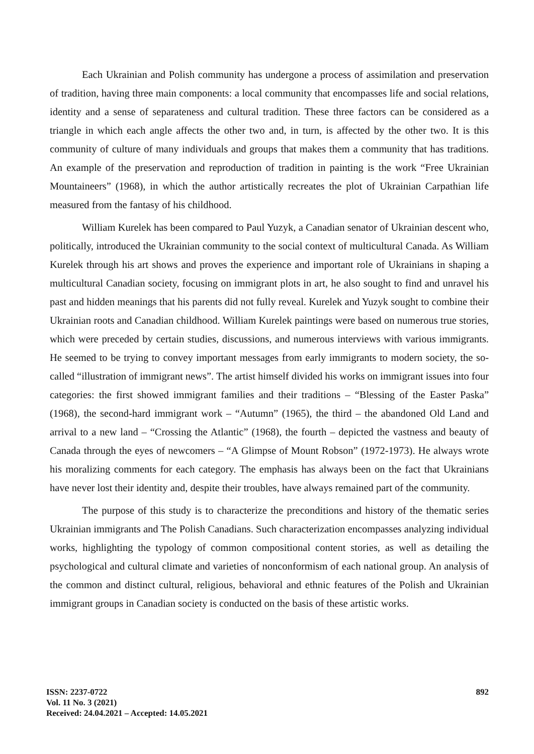Each Ukrainian and Polish community has undergone a process of assimilation and preservation of tradition, having three main components: a local community that encompasses life and social relations, identity and a sense of separateness and cultural tradition. These three factors can be considered as a triangle in which each angle affects the other two and, in turn, is affected by the other two. It is this community of culture of many individuals and groups that makes them a community that has traditions. An example of the preservation and reproduction of tradition in painting is the work “Free Ukrainian Mountaineers” (1968), in which the author artistically recreates the plot of Ukrainian Carpathian life measured from the fantasy of his childhood.
William Kurelek has been compared to Paul Yuzyk, a Canadian senator of Ukrainian descent who, politically, introduced the Ukrainian community to the social context of multicultural Canada. As William Kurelek through his art shows and proves the experience and important role of Ukrainians in shaping a multicultural Canadian society, focusing on immigrant plots in art, he also sought to find and unravel his past and hidden meanings that his parents did not fully reveal. Kurelek and Yuzyk sought to combine their Ukrainian roots and Canadian childhood. William Kurelek paintings were based on numerous true stories, which were preceded by certain studies, discussions, and numerous interviews with various immigrants. He seemed to be trying to convey important messages from early immigrants to modern society, the so-called “illustration of immigrant news”. The artist himself divided his works on immigrant issues into four categories: the first showed immigrant families and their traditions – “Blessing of the Easter Paska” (1968), the second-hard immigrant work – “Autumn” (1965), the third – the abandoned Old Land and arrival to a new land – “Crossing the Atlantic” (1968), the fourth – depicted the vastness and beauty of Canada through the eyes of newcomers – “A Glimpse of Mount Robson” (1972-1973). He always wrote his moralizing comments for each category. The emphasis has always been on the fact that Ukrainians have never lost their identity and, despite their troubles, have always remained part of the community.
The purpose of this study is to characterize the preconditions and history of the thematic series Ukrainian immigrants and The Polish Canadians. Such characterization encompasses analyzing individual works, highlighting the typology of common compositional content stories, as well as detailing the psychological and cultural climate and varieties of nonconformism of each national group. An analysis of the common and distinct cultural, religious, behavioral and ethnic features of the Polish and Ukrainian immigrant groups in Canadian society is conducted on the basis of these artistic works.
ISSN: 2237-0722
Vol. 11 No. 3 (2021)
Received: 24.04.2021 – Accepted: 14.05.2021
892